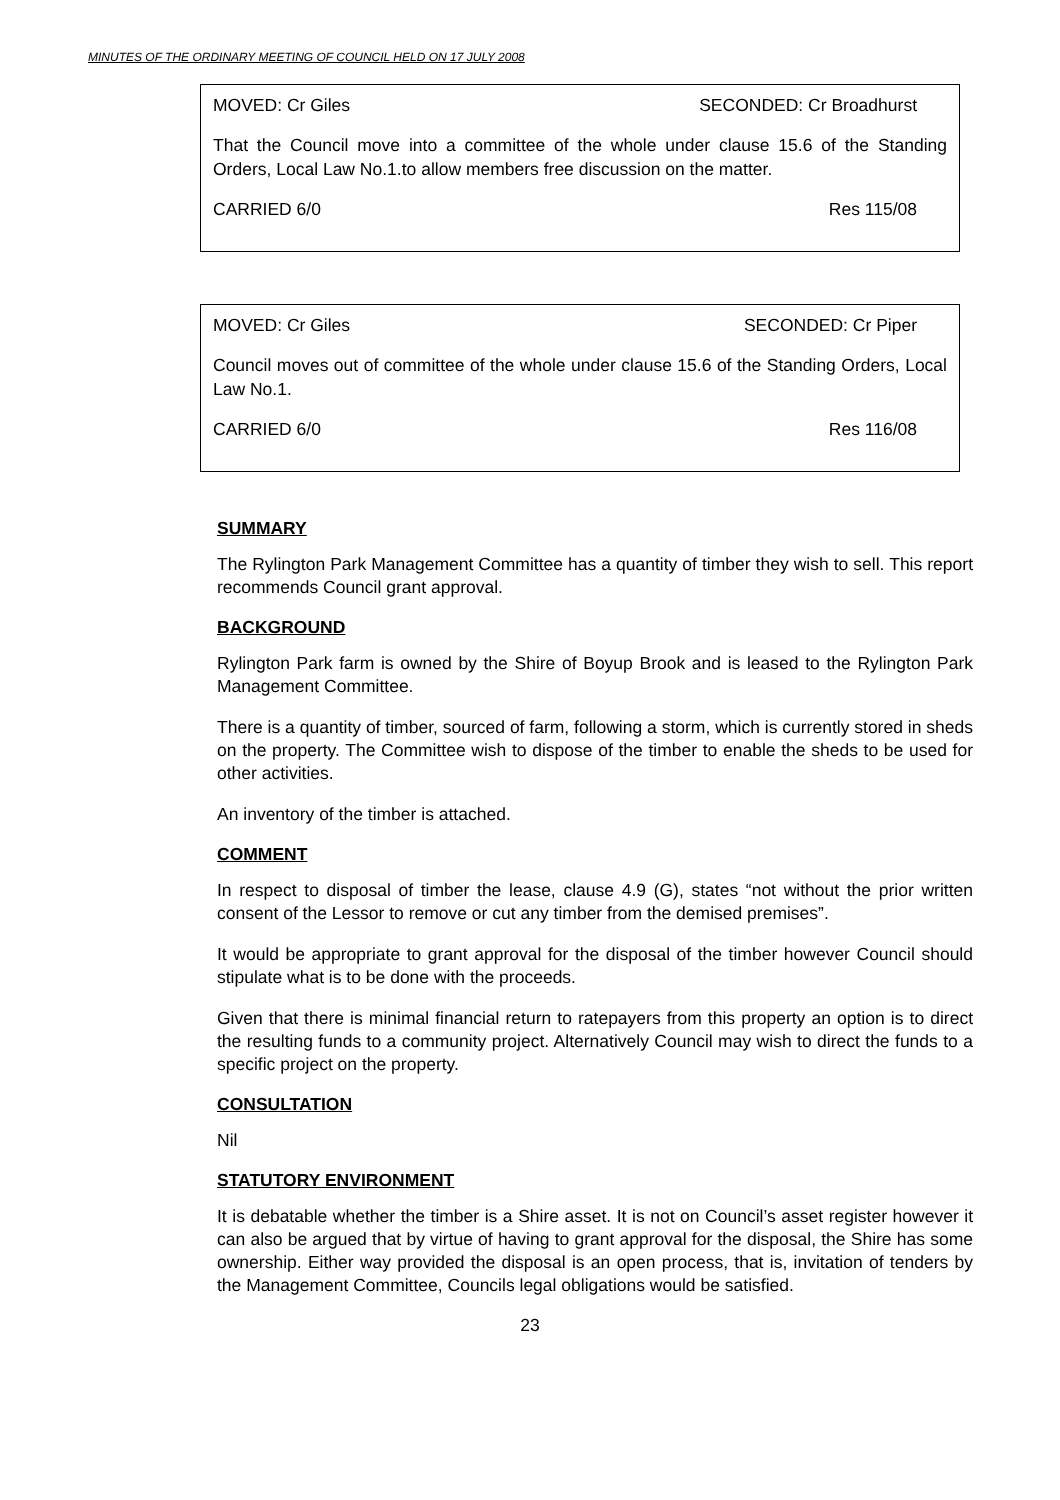MINUTES OF THE ORDINARY MEETING OF COUNCIL HELD ON 17 JULY 2008
MOVED: Cr Giles SECONDED: Cr Broadhurst
That the Council move into a committee of the whole under clause 15.6 of the Standing Orders, Local Law No.1.to allow members free discussion on the matter.
CARRIED 6/0 Res 115/08
MOVED: Cr Giles SECONDED: Cr Piper
Council moves out of committee of the whole under clause 15.6 of the Standing Orders, Local Law No.1.
CARRIED 6/0 Res 116/08
SUMMARY
The Rylington Park Management Committee has a quantity of timber they wish to sell. This report recommends Council grant approval.
BACKGROUND
Rylington Park farm is owned by the Shire of Boyup Brook and is leased to the Rylington Park Management Committee.
There is a quantity of timber, sourced of farm, following a storm, which is currently stored in sheds on the property. The Committee wish to dispose of the timber to enable the sheds to be used for other activities.
An inventory of the timber is attached.
COMMENT
In respect to disposal of timber the lease, clause 4.9 (G), states “not without the prior written consent of the Lessor to remove or cut any timber from the demised premises”.
It would be appropriate to grant approval for the disposal of the timber however Council should stipulate what is to be done with the proceeds.
Given that there is minimal financial return to ratepayers from this property an option is to direct the resulting funds to a community project. Alternatively Council may wish to direct the funds to a specific project on the property.
CONSULTATION
Nil
STATUTORY ENVIRONMENT
It is debatable whether the timber is a Shire asset. It is not on Council’s asset register however it can also be argued that by virtue of having to grant approval for the disposal, the Shire has some ownership. Either way provided the disposal is an open process, that is, invitation of tenders by the Management Committee, Councils legal obligations would be satisfied.
23